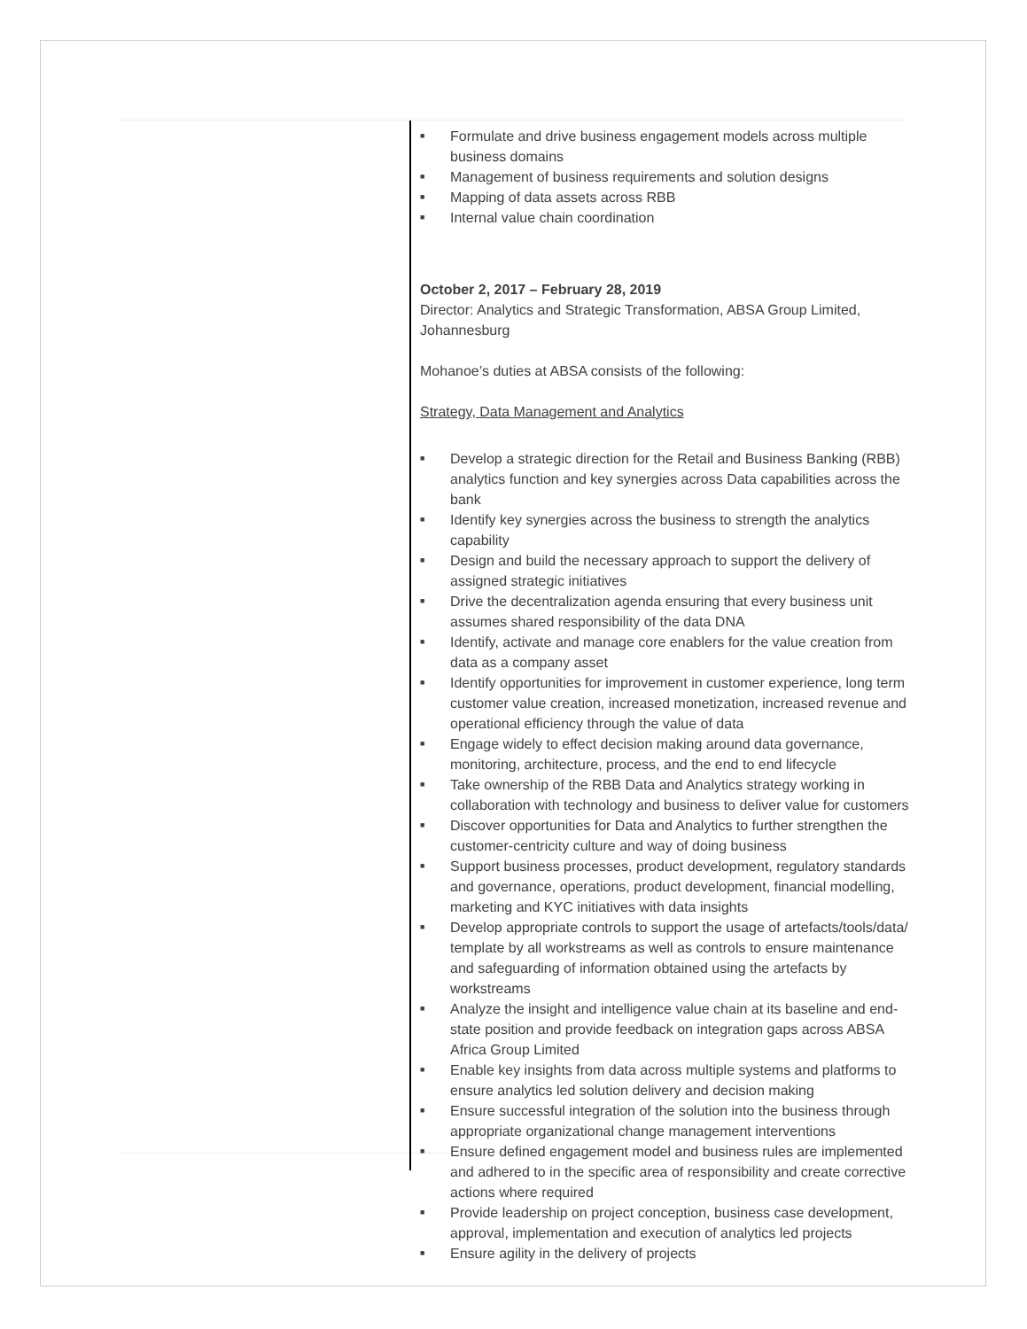■ Formulate and drive business engagement models across multiple business domains
■ Management of business requirements and solution designs
■ Mapping of data assets across RBB
■ Internal value chain coordination
October 2, 2017 – February 28, 2019
Director: Analytics and Strategic Transformation, ABSA Group Limited, Johannesburg
Mohanoe’s duties at ABSA consists of the following:
Strategy, Data Management and Analytics
■ Develop a strategic direction for the Retail and Business Banking (RBB) analytics function and key synergies across Data capabilities across the bank
■ Identify key synergies across the business to strength the analytics capability
■ Design and build the necessary approach to support the delivery of assigned strategic initiatives
■ Drive the decentralization agenda ensuring that every business unit assumes shared responsibility of the data DNA
■ Identify, activate and manage core enablers for the value creation from data as a company asset
■ Identify opportunities for improvement in customer experience, long term customer value creation, increased monetization, increased revenue and operational efficiency through the value of data
■ Engage widely to effect decision making around data governance, monitoring, architecture, process, and the end to end lifecycle
■ Take ownership of the RBB Data and Analytics strategy working in collaboration with technology and business to deliver value for customers
■ Discover opportunities for Data and Analytics to further strengthen the customer-centricity culture and way of doing business
■ Support business processes, product development, regulatory standards and governance, operations, product development, financial modelling, marketing and KYC initiatives with data insights
■ Develop appropriate controls to support the usage of artefacts/tools/data/ template by all workstreams as well as controls to ensure maintenance and safeguarding of information obtained using the artefacts by workstreams
■ Analyze the insight and intelligence value chain at its baseline and end-state position and provide feedback on integration gaps across ABSA Africa Group Limited
■ Enable key insights from data across multiple systems and platforms to ensure analytics led solution delivery and decision making
■ Ensure successful integration of the solution into the business through appropriate organizational change management interventions
■ Ensure defined engagement model and business rules are implemented and adhered to in the specific area of responsibility and create corrective actions where required
■ Provide leadership on project conception, business case development, approval, implementation and execution of analytics led projects
■ Ensure agility in the delivery of projects